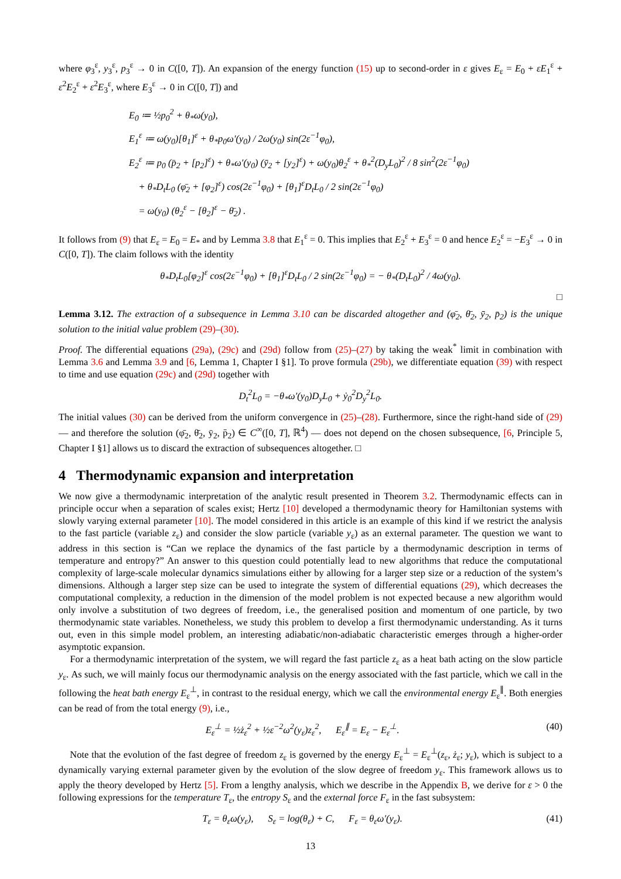where φ<sub>3</sub><sup>ε</sup>, y<sub>3</sub><sup>ε</sup>, p<sub>3</sub><sup>ε</sup> → 0 in C([0, T]). An expansion of the energy function (15) up to second-order in ε gives E<sub>ε</sub> = E<sub>0</sub> + εE<sub>1</sub><sup>ε</sup> + ε<sup>2</sup>E<sub>2</sub><sup>ε</sup> + ε<sup>2</sup>E<sub>3</sub><sup>ε</sup>, where E<sub>3</sub><sup>ε</sup> → 0 in C([0, T]) and
E<sub>0</sub> ≔ ½p<sub>0</sub><sup>2</sup> + θ<sub>*</sub>ω(y<sub>0</sub>),
E<sub>1</sub><sup>ε</sup> ≔ ω(y<sub>0</sub>)[θ<sub>1</sub>]<sup>ε</sup> + θ<sub>*</sub>p<sub>0</sub>ω′(y<sub>0</sub>) / 2ω(y<sub>0</sub>) sin(2ε<sup>−1</sup>φ<sub>0</sub>),
E<sub>2</sub><sup>ε</sup> ≔ p<sub>0</sub> (p̄<sub>2</sub> + [p<sub>2</sub>]<sup>ε</sup>) + θ<sub>*</sub>ω′(y<sub>0</sub>) (ȳ<sub>2</sub> + [y<sub>2</sub>]<sup>ε</sup>) + ω(y<sub>0</sub>)θ<sub>2</sub><sup>ε</sup> + θ<sub>*</sub><sup>2</sup>(D<sub>y</sub>L<sub>0</sub>)<sup>2</sup> / 8 sin<sup>2</sup>(2ε<sup>−1</sup>φ<sub>0</sub>)
+ θ<sub>*</sub>D<sub>t</sub>L<sub>0</sub> (φ̄<sub>2</sub> + [φ<sub>2</sub>]<sup>ε</sup>) cos(2ε<sup>−1</sup>φ<sub>0</sub>) + [θ<sub>1</sub>]<sup>ε</sup>D<sub>t</sub>L<sub>0</sub> / 2 sin(2ε<sup>−1</sup>φ<sub>0</sub>)
= ω(y<sub>0</sub>) (θ<sub>2</sub><sup>ε</sup> − [θ<sub>2</sub>]<sup>ε</sup> − θ̄<sub>2</sub>) .
It follows from (9) that E<sub>ε</sub> = E<sub>0</sub> = E<sub>*</sub> and by Lemma 3.8 that E<sub>1</sub><sup>ε</sup> = 0. This implies that E<sub>2</sub><sup>ε</sup> + E<sub>3</sub><sup>ε</sup> = 0 and hence E<sub>2</sub><sup>ε</sup> = −E<sub>3</sub><sup>ε</sup> → 0 in C([0, T]). The claim follows with the identity
θ<sub>*</sub>D<sub>t</sub>L<sub>0</sub>[φ<sub>2</sub>]<sup>ε</sup> cos(2ε<sup>−1</sup>φ<sub>0</sub>) + [θ<sub>1</sub>]<sup>ε</sup>D<sub>t</sub>L<sub>0</sub> / 2 sin(2ε<sup>−1</sup>φ<sub>0</sub>) = − θ<sub>*</sub>(D<sub>t</sub>L<sub>0</sub>)<sup>2</sup> / 4ω(y<sub>0</sub>).
□
Lemma 3.12. The extraction of a subsequence in Lemma 3.10 can be discarded altogether and (φ̄<sub>2</sub>, θ̄<sub>2</sub>, ȳ<sub>2</sub>, p̄<sub>2</sub>) is the unique solution to the initial value problem (29)–(30).
Proof. The differential equations (29a), (29c) and (29d) follow from (25)–(27) by taking the weak<sup>*</sup> limit in combination with Lemma 3.6 and Lemma 3.9 and [6, Lemma 1, Chapter I §1]. To prove formula (29b), we differentiate equation (39) with respect to time and use equation (29c) and (29d) together with
D<sub>t</sub><sup>2</sup>L<sub>0</sub> = −θ<sub>*</sub>ω′(y<sub>0</sub>)D<sub>y</sub>L<sub>0</sub> + ẏ<sub>0</sub><sup>2</sup>D<sub>y</sub><sup>2</sup>L<sub>0</sub>.
The initial values (30) can be derived from the uniform convergence in (25)–(28). Furthermore, since the right-hand side of (29) — and therefore the solution (φ̄<sub>2</sub>, θ̄<sub>2</sub>, ȳ<sub>2</sub>, p̄<sub>2</sub>) ∈ C<sup>∞</sup>([0, T], ℝ<sup>4</sup>) — does not depend on the chosen subsequence, [6, Principle 5, Chapter I §1] allows us to discard the extraction of subsequences altogether. □
4 Thermodynamic expansion and interpretation
We now give a thermodynamic interpretation of the analytic result presented in Theorem 3.2. Thermodynamic effects can in principle occur when a separation of scales exist; Hertz [10] developed a thermodynamic theory for Hamiltonian systems with slowly varying external parameter [10]. The model considered in this article is an example of this kind if we restrict the analysis to the fast particle (variable z<sub>ε</sub>) and consider the slow particle (variable y<sub>ε</sub>) as an external parameter. The question we want to address in this section is “Can we replace the dynamics of the fast particle by a thermodynamic description in terms of temperature and entropy?” An answer to this question could potentially lead to new algorithms that reduce the computational complexity of large-scale molecular dynamics simulations either by allowing for a larger step size or a reduction of the system’s dimensions. Although a larger step size can be used to integrate the system of differential equations (29), which decreases the computational complexity, a reduction in the dimension of the model problem is not expected because a new algorithm would only involve a substitution of two degrees of freedom, i.e., the generalised position and momentum of one particle, by two thermodynamic state variables. Nonetheless, we study this problem to develop a first thermodynamic understanding. As it turns out, even in this simple model problem, an interesting adiabatic/non-adiabatic characteristic emerges through a higher-order asymptotic expansion.
For a thermodynamic interpretation of the system, we will regard the fast particle z<sub>ε</sub> as a heat bath acting on the slow particle y<sub>ε</sub>. As such, we will mainly focus our thermodynamic analysis on the energy associated with the fast particle, which we call in the following the heat bath energy E<sub>ε</sub><sup>⊥</sup>, in contrast to the residual energy, which we call the environmental energy E<sub>ε</sub><sup>∥</sup>. Both energies can be read of from the total energy (9), i.e.,
(40) E<sub>ε</sub><sup>⊥</sup> = ½ż<sub>ε</sub><sup>2</sup> + ½ε<sup>−2</sup>ω<sup>2</sup>(y<sub>ε</sub>)z<sub>ε</sub><sup>2</sup>, E<sub>ε</sub><sup>∥</sup> = E<sub>ε</sub> − E<sub>ε</sub><sup>⊥</sup>.
Note that the evolution of the fast degree of freedom z<sub>ε</sub> is governed by the energy E<sub>ε</sub><sup>⊥</sup> = E<sub>ε</sub><sup>⊥</sup>(z<sub>ε</sub>, ż<sub>ε</sub>; y<sub>ε</sub>), which is subject to a dynamically varying external parameter given by the evolution of the slow degree of freedom y<sub>ε</sub>. This framework allows us to apply the theory developed by Hertz [5]. From a lengthy analysis, which we describe in the Appendix B, we derive for ε > 0 the following expressions for the temperature T<sub>ε</sub>, the entropy S<sub>ε</sub> and the external force F<sub>ε</sub> in the fast subsystem:
(41) T<sub>ε</sub> = θ<sub>ε</sub>ω(y<sub>ε</sub>), S<sub>ε</sub> = log(θ<sub>ε</sub>) + C, F<sub>ε</sub> = θ<sub>ε</sub>ω′(y<sub>ε</sub>).
13